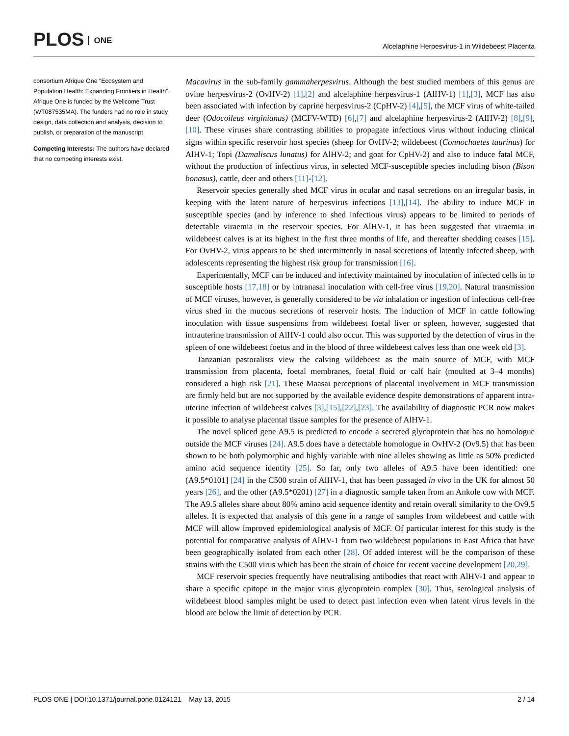PLOS ONE
Alcelaphine Herpesvirus-1 in Wildebeest Placenta
consortium Afrique One “Ecosystem and Population Health: Expanding Frontiers in Health”. Afrique One is funded by the Wellcome Trust (WT087535MA). The funders had no role in study design, data collection and analysis, decision to publish, or preparation of the manuscript.
Competing Interests: The authors have declared that no competing interests exist.
Macavirus in the sub-family gammaherpesvirus. Although the best studied members of this genus are ovine herpesvirus-2 (OvHV-2) [1],[2] and alcelaphine herpesvirus-1 (AlHV-1) [1],[3], MCF has also been associated with infection by caprine herpesvirus-2 (CpHV-2) [4],[5], the MCF virus of white-tailed deer (Odocoileus virginianus) (MCFV-WTD) [6],[7] and alcelaphine herpesvirus-2 (AlHV-2) [8],[9],[10]. These viruses share contrasting abilities to propagate infectious virus without inducing clinical signs within specific reservoir host species (sheep for OvHV-2; wildebeest (Connochaetes taurinus) for AlHV-1; Topi (Damaliscus lunatus) for AlHV-2; and goat for CpHV-2) and also to induce fatal MCF, without the production of infectious virus, in selected MCF-susceptible species including bison (Bison bonasus), cattle, deer and others [11]-[12].
Reservoir species generally shed MCF virus in ocular and nasal secretions on an irregular basis, in keeping with the latent nature of herpesvirus infections [13],[14]. The ability to induce MCF in susceptible species (and by inference to shed infectious virus) appears to be limited to periods of detectable viraemia in the reservoir species. For AlHV-1, it has been suggested that viraemia in wildebeest calves is at its highest in the first three months of life, and thereafter shedding ceases [15]. For OvHV-2, virus appears to be shed intermittently in nasal secretions of latently infected sheep, with adolescents representing the highest risk group for transmission [16].
Experimentally, MCF can be induced and infectivity maintained by inoculation of infected cells in to susceptible hosts [17,18] or by intranasal inoculation with cell-free virus [19,20]. Natural transmission of MCF viruses, however, is generally considered to be via inhalation or ingestion of infectious cell-free virus shed in the mucous secretions of reservoir hosts. The induction of MCF in cattle following inoculation with tissue suspensions from wildebeest foetal liver or spleen, however, suggested that intrauterine transmission of AlHV-1 could also occur. This was supported by the detection of virus in the spleen of one wildebeest foetus and in the blood of three wildebeest calves less than one week old [3].
Tanzanian pastoralists view the calving wildebeest as the main source of MCF, with MCF transmission from placenta, foetal membranes, foetal fluid or calf hair (moulted at 3–4 months) considered a high risk [21]. These Maasai perceptions of placental involvement in MCF transmission are firmly held but are not supported by the available evidence despite demonstrations of apparent intra-uterine infection of wildebeest calves [3],[15],[22],[23]. The availability of diagnostic PCR now makes it possible to analyse placental tissue samples for the presence of AlHV-1.
The novel spliced gene A9.5 is predicted to encode a secreted glycoprotein that has no homologue outside the MCF viruses [24]. A9.5 does have a detectable homologue in OvHV-2 (Ov9.5) that has been shown to be both polymorphic and highly variable with nine alleles showing as little as 50% predicted amino acid sequence identity [25]. So far, only two alleles of A9.5 have been identified: one (A9.5*0101] [24] in the C500 strain of AlHV-1, that has been passaged in vivo in the UK for almost 50 years [26], and the other (A9.5*0201) [27] in a diagnostic sample taken from an Ankole cow with MCF. The A9.5 alleles share about 80% amino acid sequence identity and retain overall similarity to the Ov9.5 alleles. It is expected that analysis of this gene in a range of samples from wildebeest and cattle with MCF will allow improved epidemiological analysis of MCF. Of particular interest for this study is the potential for comparative analysis of AlHV-1 from two wildebeest populations in East Africa that have been geographically isolated from each other [28]. Of added interest will be the comparison of these strains with the C500 virus which has been the strain of choice for recent vaccine development [20,29].
MCF reservoir species frequently have neutralising antibodies that react with AlHV-1 and appear to share a specific epitope in the major virus glycoprotein complex [30]. Thus, serological analysis of wildebeest blood samples might be used to detect past infection even when latent virus levels in the blood are below the limit of detection by PCR.
PLOS ONE | DOI:10.1371/journal.pone.0124121 May 13, 2015
2 / 14